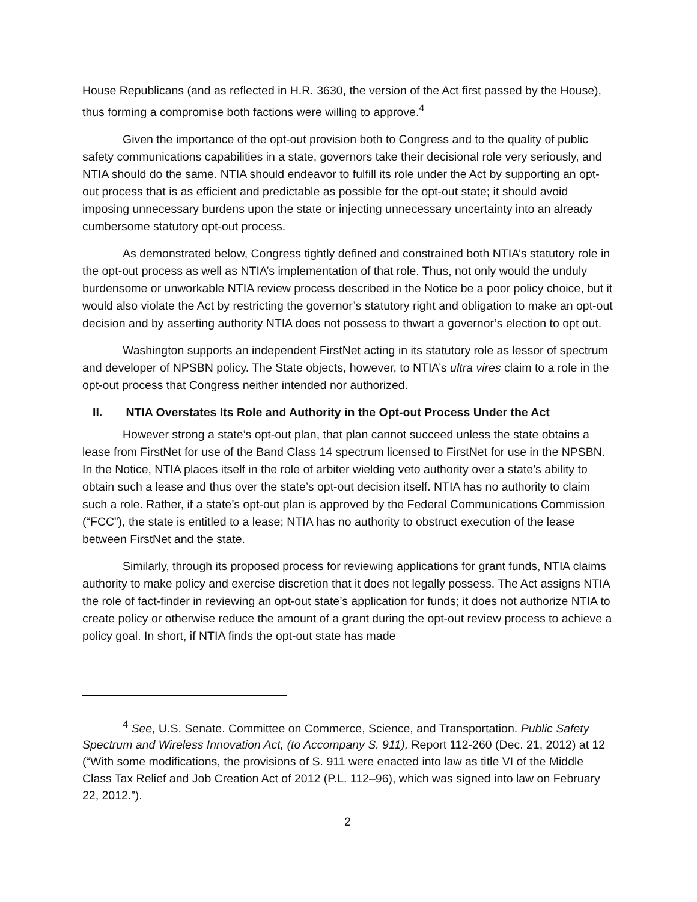House Republicans (and as reflected in H.R. 3630, the version of the Act first passed by the House), thus forming a compromise both factions were willing to approve.<sup>4</sup>
Given the importance of the opt-out provision both to Congress and to the quality of public safety communications capabilities in a state, governors take their decisional role very seriously, and NTIA should do the same. NTIA should endeavor to fulfill its role under the Act by supporting an opt-out process that is as efficient and predictable as possible for the opt-out state; it should avoid imposing unnecessary burdens upon the state or injecting unnecessary uncertainty into an already cumbersome statutory opt-out process.
As demonstrated below, Congress tightly defined and constrained both NTIA’s statutory role in the opt-out process as well as NTIA’s implementation of that role. Thus, not only would the unduly burdensome or unworkable NTIA review process described in the Notice be a poor policy choice, but it would also violate the Act by restricting the governor’s statutory right and obligation to make an opt-out decision and by asserting authority NTIA does not possess to thwart a governor’s election to opt out.
Washington supports an independent FirstNet acting in its statutory role as lessor of spectrum and developer of NPSBN policy. The State objects, however, to NTIA’s ultra vires claim to a role in the opt-out process that Congress neither intended nor authorized.
II. NTIA Overstates Its Role and Authority in the Opt-out Process Under the Act
However strong a state’s opt-out plan, that plan cannot succeed unless the state obtains a lease from FirstNet for use of the Band Class 14 spectrum licensed to FirstNet for use in the NPSBN. In the Notice, NTIA places itself in the role of arbiter wielding veto authority over a state’s ability to obtain such a lease and thus over the state’s opt-out decision itself. NTIA has no authority to claim such a role. Rather, if a state’s opt-out plan is approved by the Federal Communications Commission (“FCC”), the state is entitled to a lease; NTIA has no authority to obstruct execution of the lease between FirstNet and the state.
Similarly, through its proposed process for reviewing applications for grant funds, NTIA claims authority to make policy and exercise discretion that it does not legally possess. The Act assigns NTIA the role of fact-finder in reviewing an opt-out state’s application for funds; it does not authorize NTIA to create policy or otherwise reduce the amount of a grant during the opt-out review process to achieve a policy goal. In short, if NTIA finds the opt-out state has made
<sup>4</sup> See, U.S. Senate. Committee on Commerce, Science, and Transportation. Public Safety Spectrum and Wireless Innovation Act, (to Accompany S. 911), Report 112-260 (Dec. 21, 2012) at 12 (“With some modifications, the provisions of S. 911 were enacted into law as title VI of the Middle Class Tax Relief and Job Creation Act of 2012 (P.L. 112–96), which was signed into law on February 22, 2012.”).
2